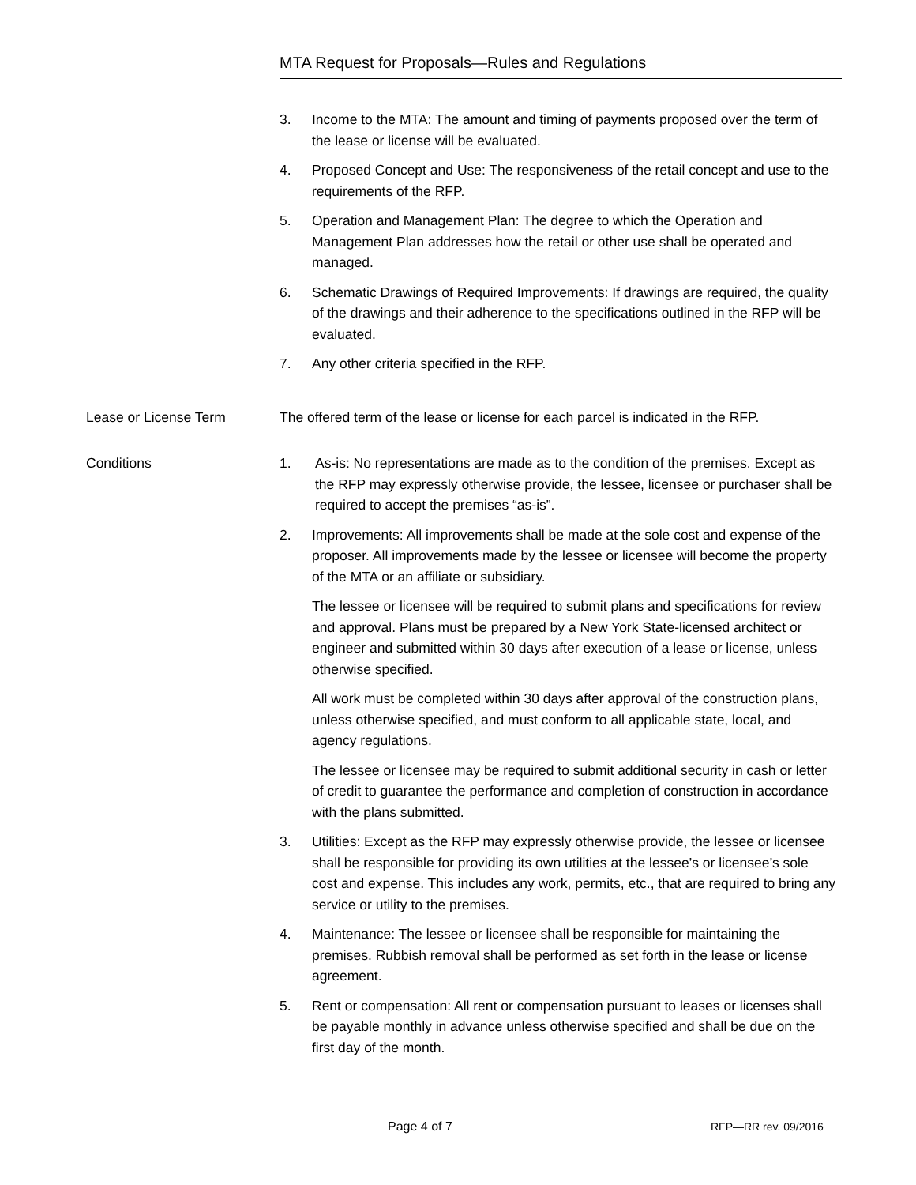MTA Request for Proposals—Rules and Regulations
3. Income to the MTA: The amount and timing of payments proposed over the term of the lease or license will be evaluated.
4. Proposed Concept and Use: The responsiveness of the retail concept and use to the requirements of the RFP.
5. Operation and Management Plan: The degree to which the Operation and Management Plan addresses how the retail or other use shall be operated and managed.
6. Schematic Drawings of Required Improvements: If drawings are required, the quality of the drawings and their adherence to the specifications outlined in the RFP will be evaluated.
7. Any other criteria specified in the RFP.
Lease or License Term The offered term of the lease or license for each parcel is indicated in the RFP.
Conditions 1. As-is: No representations are made as to the condition of the premises. Except as the RFP may expressly otherwise provide, the lessee, licensee or purchaser shall be required to accept the premises “as-is”.
2. Improvements: All improvements shall be made at the sole cost and expense of the proposer. All improvements made by the lessee or licensee will become the property of the MTA or an affiliate or subsidiary.
The lessee or licensee will be required to submit plans and specifications for review and approval. Plans must be prepared by a New York State-licensed architect or engineer and submitted within 30 days after execution of a lease or license, unless otherwise specified.
All work must be completed within 30 days after approval of the construction plans, unless otherwise specified, and must conform to all applicable state, local, and agency regulations.
The lessee or licensee may be required to submit additional security in cash or letter of credit to guarantee the performance and completion of construction in accordance with the plans submitted.
3. Utilities: Except as the RFP may expressly otherwise provide, the lessee or licensee shall be responsible for providing its own utilities at the lessee’s or licensee’s sole cost and expense. This includes any work, permits, etc., that are required to bring any service or utility to the premises.
4. Maintenance: The lessee or licensee shall be responsible for maintaining the premises. Rubbish removal shall be performed as set forth in the lease or license agreement.
5. Rent or compensation: All rent or compensation pursuant to leases or licenses shall be payable monthly in advance unless otherwise specified and shall be due on the first day of the month.
Page 4 of 7 RFP—RR rev. 09/2016